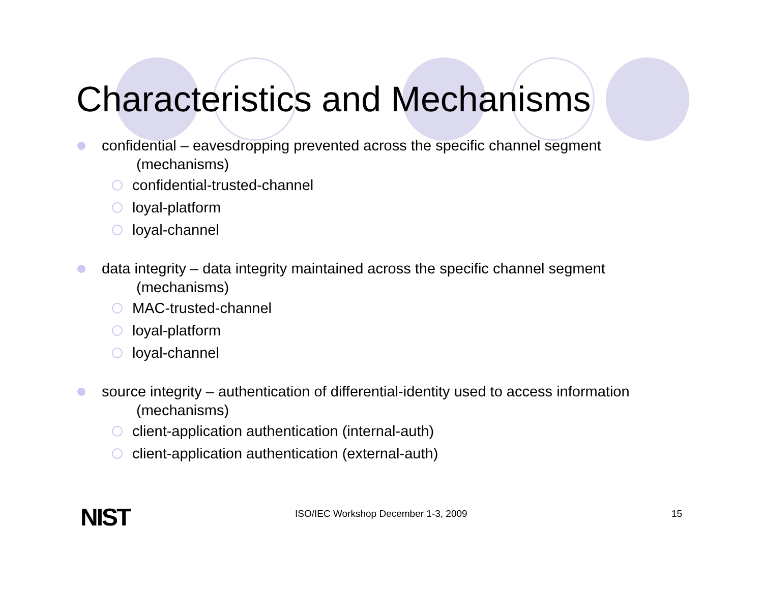Characteristics and Mechanisms
confidential – eavesdropping prevented across the specific channel segment
(mechanisms)
confidential-trusted-channel
loyal-platform
loyal-channel
data integrity – data integrity maintained across the specific channel segment
(mechanisms)
MAC-trusted-channel
loyal-platform
loyal-channel
source integrity – authentication of differential-identity used to access information
(mechanisms)
client-application authentication (internal-auth)
client-application authentication (external-auth)
NIST ISO/IEC Workshop December 1-3, 2009 15